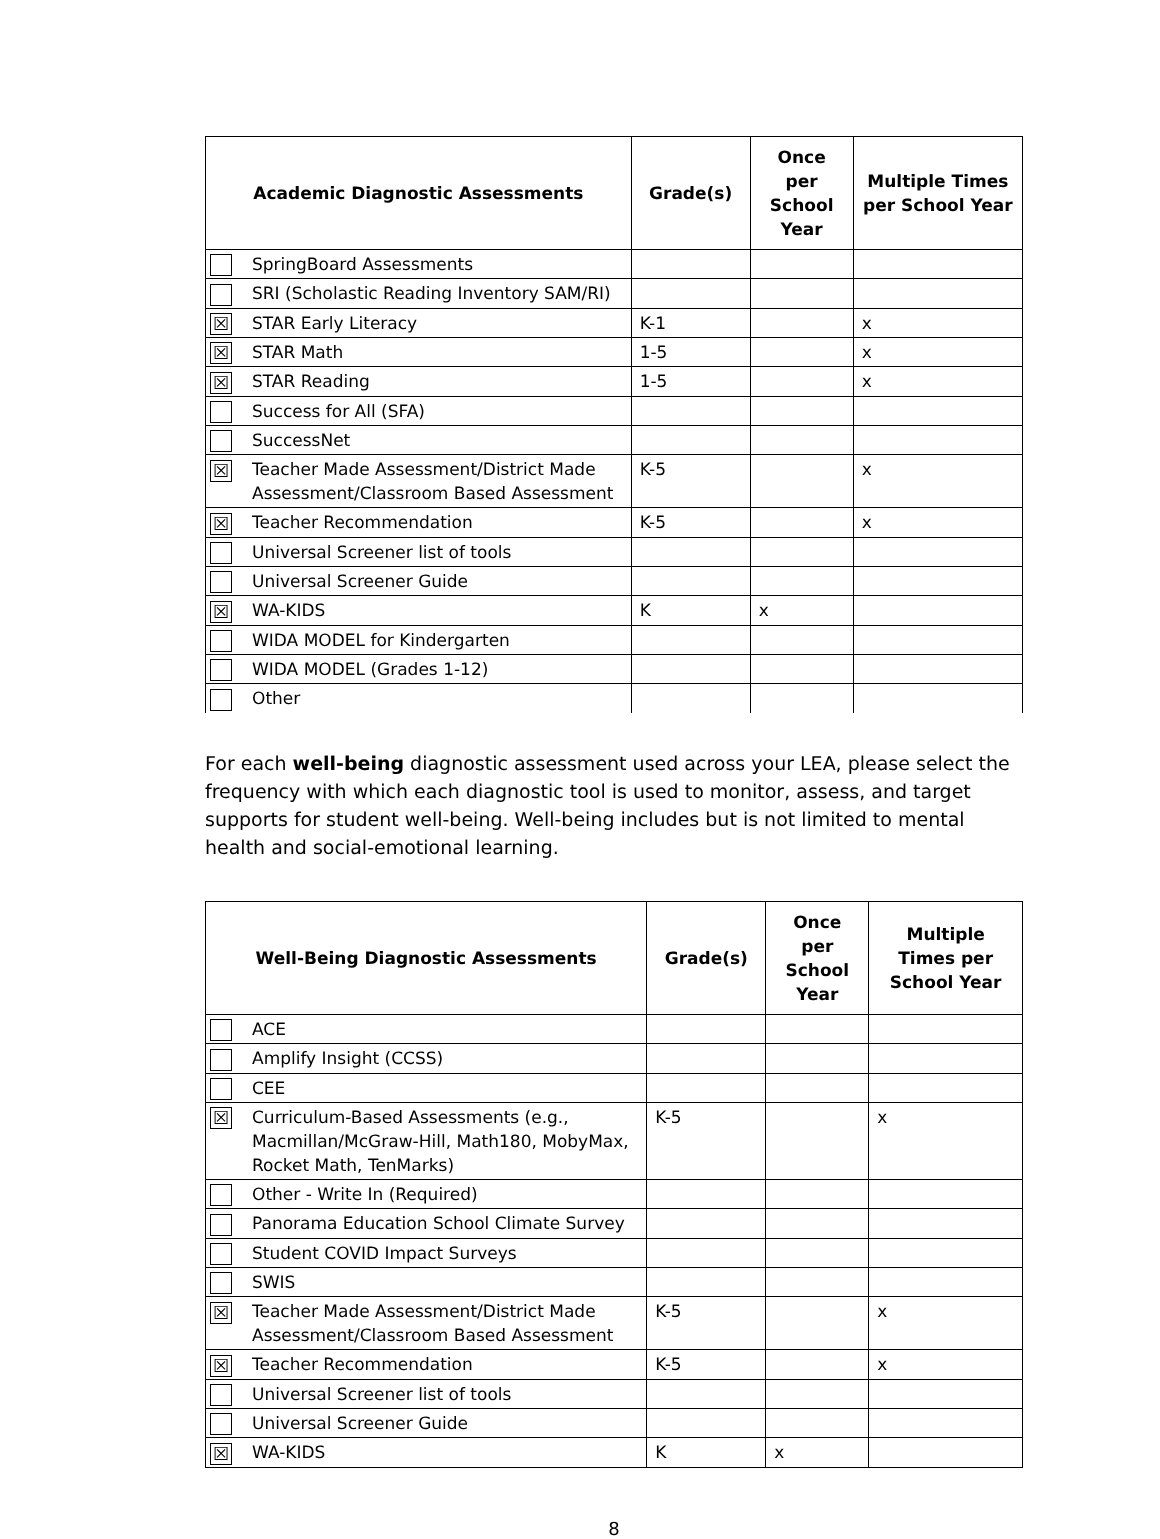| Academic Diagnostic Assessments | | Grade(s) | Once per School Year | Multiple Times per School Year |
| --- | --- | --- | --- | --- |
| | SpringBoard Assessments | | | |
| | SRI (Scholastic Reading Inventory SAM/RI) | | | |
| ☒ | STAR Early Literacy | K-1 | | x |
| ☒ | STAR Math | 1-5 | | x |
| ☒ | STAR Reading | 1-5 | | x |
| | Success for All (SFA) | | | |
| | SuccessNet | | | |
| ☒ | Teacher Made Assessment/District Made Assessment/Classroom Based Assessment | K-5 | | x |
| ☒ | Teacher Recommendation | K-5 | | x |
| | Universal Screener list of tools | | | |
| | Universal Screener Guide | | | |
| ☒ | WA-KIDS | K | x | |
| | WIDA MODEL for Kindergarten | | | |
| | WIDA MODEL (Grades 1-12) | | | |
| | Other | | | |
For each well-being diagnostic assessment used across your LEA, please select the frequency with which each diagnostic tool is used to monitor, assess, and target supports for student well-being. Well-being includes but is not limited to mental health and social-emotional learning.
| Well-Being Diagnostic Assessments | | Grade(s) | Once per School Year | Multiple Times per School Year |
| --- | --- | --- | --- | --- |
| | ACE | | | |
| | Amplify Insight (CCSS) | | | |
| | CEE | | | |
| ☒ | Curriculum-Based Assessments (e.g., Macmillan/McGraw-Hill, Math180, MobyMax, Rocket Math, TenMarks) | K-5 | | x |
| | Other - Write In (Required) | | | |
| | Panorama Education School Climate Survey | | | |
| | Student COVID Impact Surveys | | | |
| | SWIS | | | |
| ☒ | Teacher Made Assessment/District Made Assessment/Classroom Based Assessment | K-5 | | x |
| ☒ | Teacher Recommendation | K-5 | | x |
| | Universal Screener list of tools | | | |
| | Universal Screener Guide | | | |
| ☒ | WA-KIDS | K | x | |
8